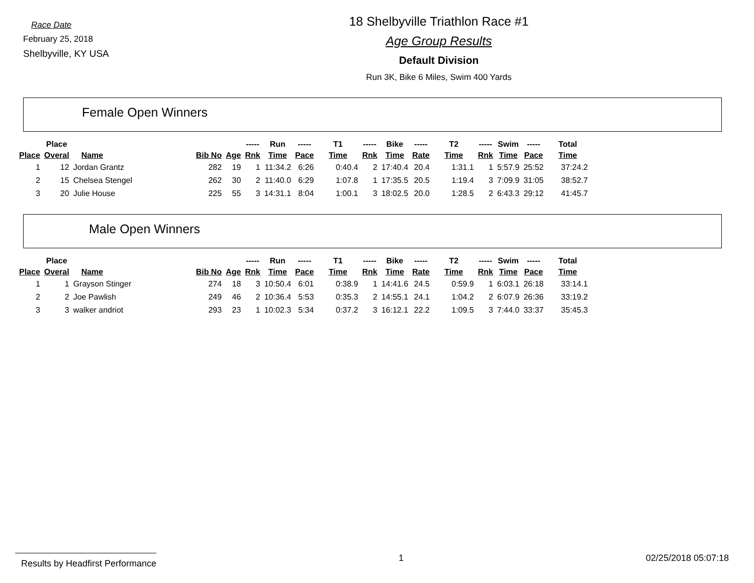Race Date
February 25, 2018
Shelbyville, KY USA
18 Shelbyville Triathlon Race #1
Age Group Results
Default Division
Run 3K, Bike 6 Miles, Swim 400 Yards
Female Open Winners
| | Place | | | | ----- | Run | ----- | T1 | ----- | Bike | ----- | T2 | ----- | Swim | ----- | Total |
| --- | --- | --- | --- | --- | --- | --- | --- | --- | --- | --- | --- | --- | --- | --- | --- | --- |
| Place | Overal | Name | Bib No | Age | Rnk | Time | Pace | Time | Rnk | Time | Rate | Time | Rnk | Time | Pace | Time |
| 1 | 12 | Jordan Grantz | 282 | 19 | 1 | 11:34.2 | 6:26 | 0:40.4 | 2 | 17:40.4 | 20.4 | 1:31.1 | 1 | 5:57.9 | 25:52 | 37:24.2 |
| 2 | 15 | Chelsea Stengel | 262 | 30 | 2 | 11:40.0 | 6:29 | 1:07.8 | 1 | 17:35.5 | 20.5 | 1:19.4 | 3 | 7:09.9 | 31:05 | 38:52.7 |
| 3 | 20 | Julie House | 225 | 55 | 3 | 14:31.1 | 8:04 | 1:00.1 | 3 | 18:02.5 | 20.0 | 1:28.5 | 2 | 6:43.3 | 29:12 | 41:45.7 |
Male Open Winners
| | Place | | | | ----- | Run | ----- | T1 | ----- | Bike | ----- | T2 | ----- | Swim | ----- | Total |
| --- | --- | --- | --- | --- | --- | --- | --- | --- | --- | --- | --- | --- | --- | --- | --- | --- |
| Place | Overal | Name | Bib No | Age | Rnk | Time | Pace | Time | Rnk | Time | Rate | Time | Rnk | Time | Pace | Time |
| 1 | 1 | Grayson Stinger | 274 | 18 | 3 | 10:50.4 | 6:01 | 0:38.9 | 1 | 14:41.6 | 24.5 | 0:59.9 | 1 | 6:03.1 | 26:18 | 33:14.1 |
| 2 | 2 | Joe Pawlish | 249 | 46 | 2 | 10:36.4 | 5:53 | 0:35.3 | 2 | 14:55.1 | 24.1 | 1:04.2 | 2 | 6:07.9 | 26:36 | 33:19.2 |
| 3 | 3 | walker andriot | 293 | 23 | 1 | 10:02.3 | 5:34 | 0:37.2 | 3 | 16:12.1 | 22.2 | 1:09.5 | 3 | 7:44.0 | 33:37 | 35:45.3 |
Results by Headfirst Performance 1 02/25/2018 05:07:18